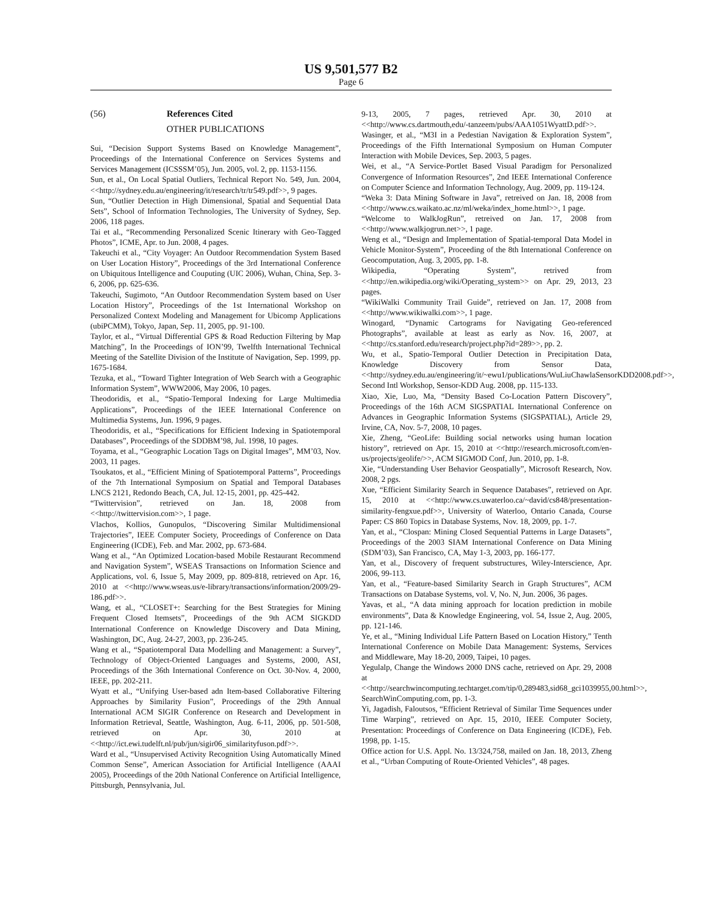US 9,501,577 B2
Page 6
(56) References Cited
OTHER PUBLICATIONS
Sui, “Decision Support Systems Based on Knowledge Management”, Proceedings of the International Conference on Services Systems and Services Management (ICSSSM’05), Jun. 2005, vol. 2, pp. 1153-1156.
Sun, et al., On Local Spatial Outliers, Technical Report No. 549, Jun. 2004, <<http://sydney.edu.au/engineering/it/research/tr/tr549.pdf>>, 9 pages.
Sun, “Outlier Detection in High Dimensional, Spatial and Sequential Data Sets”, School of Information Technologies, The University of Sydney, Sep. 2006, 118 pages.
Tai et al., “Recommending Personalized Scenic Itinerary with Geo-Tagged Photos”, ICME, Apr. to Jun. 2008, 4 pages.
Takeuchi et al., “City Voyager: An Outdoor Recommendation System Based on User Location History”, Proceedings of the 3rd International Conference on Ubiquitous Intelligence and Couputing (UIC 2006), Wuhan, China, Sep. 3-6, 2006, pp. 625-636.
Takeuchi, Sugimoto, “An Outdoor Recommendation System based on User Location History”, Proceedings of the 1st International Workshop on Personalized Context Modeling and Management for Ubicomp Applications (ubiPCMM), Tokyo, Japan, Sep. 11, 2005, pp. 91-100.
Taylor, et al., “Virtual Differential GPS & Road Reduction Filtering by Map Matching”, In the Proceedings of ION’99, Twelfth International Technical Meeting of the Satellite Division of the Institute of Navigation, Sep. 1999, pp. 1675-1684.
Tezuka, et al., “Toward Tighter Integration of Web Search with a Geographic Information System”, WWW2006, May 2006, 10 pages.
Theodoridis, et al., “Spatio-Temporal Indexing for Large Multimedia Applications”, Proceedings of the IEEE International Conference on Multimedia Systems, Jun. 1996, 9 pages.
Theodoridis, et al., “Specifications for Efficient Indexing in Spatiotemporal Databases”, Proceedings of the SDDBM’98, Jul. 1998, 10 pages.
Toyama, et al., “Geographic Location Tags on Digital Images”, MM’03, Nov. 2003, 11 pages.
Tsoukatos, et al., “Efficient Mining of Spatiotemporal Patterns”, Proceedings of the 7th International Symposium on Spatial and Temporal Databases LNCS 2121, Redondo Beach, CA, Jul. 12-15, 2001, pp. 425-442.
“Twittervision”, retrieved on Jan. 18, 2008 from <<http://twittervision.com>>, 1 page.
Vlachos, Kollios, Gunopulos, “Discovering Similar Multidimensional Trajectories”, IEEE Computer Society, Proceedings of Conference on Data Engineering (ICDE), Feb. and Mar. 2002, pp. 673-684.
Wang et al., “An Optimized Location-based Mobile Restaurant Recommend and Navigation System”, WSEAS Transactions on Information Science and Applications, vol. 6, Issue 5, May 2009, pp. 809-818, retrieved on Apr. 16, 2010 at <<http://www.wseas.us/e-library/transactions/information/2009/29-186.pdf>>.
Wang, et al., “CLOSET+: Searching for the Best Strategies for Mining Frequent Closed Itemsets”, Proceedings of the 9th ACM SIGKDD International Conference on Knowledge Discovery and Data Mining, Washington, DC, Aug. 24-27, 2003, pp. 236-245.
Wang et al., “Spatiotemporal Data Modelling and Management: a Survey”, Technology of Object-Oriented Languages and Systems, 2000, ASI, Proceedings of the 36th International Conference on Oct. 30-Nov. 4, 2000, IEEE, pp. 202-211.
Wyatt et al., “Unifying User-based adn Item-based Collaborative Filtering Approaches by Similarity Fusion”, Proceedings of the 29th Annual International ACM SIGIR Conference on Research and Development in Information Retrieval, Seattle, Washington, Aug. 6-11, 2006, pp. 501-508, retrieved on Apr. 30, 2010 at <<http://ict.ewi.tudelft.nl/pub/jun/sigir06_similarityfuson.pdf>>.
Ward et al., “Unsupervised Activity Recognition Using Automatically Mined Common Sense”, American Association for Artificial Intelligence (AAAI 2005), Proceedings of the 20th National Conference on Artificial Intelligence, Pittsburgh, Pennsylvania, Jul.
9-13, 2005, 7 pages, retrieved Apr. 30, 2010 at <<http://www.cs.dartmouth,edu/-tanzeem/pubs/AAA1051WyattD.pdf>>.
Wasinger, et al., “M3I in a Pedestian Navigation & Exploration System”, Proceedings of the Fifth International Symposium on Human Computer Interaction with Mobile Devices, Sep. 2003, 5 pages.
Wei, et al., “A Service-Portlet Based Visual Paradigm for Personalized Convergence of Information Resources”, 2nd IEEE International Conference on Computer Science and Information Technology, Aug. 2009, pp. 119-124.
“Weka 3: Data Mining Software in Java”, retreived on Jan. 18, 2008 from <<http://www.cs.waikato.ac.nz/ml/weka/index_home.html>>, 1 page.
“Welcome to WalkJogRun”, retreived on Jan. 17, 2008 from <<http://www.walkjogrun.net>>, 1 page.
Weng et al., “Design and Implementation of Spatial-temporal Data Model in Vehicle Monitor-System”, Proceeding of the 8th International Conference on Geocomputation, Aug. 3, 2005, pp. 1-8.
Wikipedia, “Operating System”, retrived from <<http://en.wikipedia.org/wiki/Operating_system>> on Apr. 29, 2013, 23 pages.
“WikiWalki Community Trail Guide”, retrieved on Jan. 17, 2008 from <<http://www.wikiwalki.com>>, 1 page.
Winogard, “Dynamic Cartograms for Navigating Geo-referenced Photographs”, available at least as early as Nov. 16, 2007, at <<http://cs.stanford.edu/research/project.php?id=289>>, pp. 2.
Wu, et al., Spatio-Temporal Outlier Detection in Precipitation Data, Knowledge Discovery from Sensor Data, <<http://sydney.edu.au/engineering/it/~ewu1/publications/WuLiuChawlaSensorKDD2008.pdf>>, Second Intl Workshop, Sensor-KDD Aug. 2008, pp. 115-133.
Xiao, Xie, Luo, Ma, “Density Based Co-Location Pattern Discovery”, Proceedings of the 16th ACM SIGSPATIAL International Conference on Advances in Geographic Information Systems (SIGSPATIAL), Article 29, Irvine, CA, Nov. 5-7, 2008, 10 pages.
Xie, Zheng, “GeoLife: Building social networks using human location history”, retrieved on Apr. 15, 2010 at <<http://research.microsoft.com/en-us/projects/geolife/>>, ACM SIGMOD Conf, Jun. 2010, pp. 1-8.
Xie, “Understanding User Behavior Geospatially”, Microsoft Research, Nov. 2008, 2 pgs.
Xue, “Efficient Similarity Search in Sequence Databases”, retrieved on Apr. 15, 2010 at <<http://www.cs.uwaterloo.ca/~david/cs848/presentation-similarity-fengxue.pdf>>, University of Waterloo, Ontario Canada, Course Paper: CS 860 Topics in Database Systems, Nov. 18, 2009, pp. 1-7.
Yan, et al., “Clospan: Mining Closed Sequential Patterns in Large Datasets”, Proceedings of the 2003 SIAM International Conference on Data Mining (SDM’03), San Francisco, CA, May 1-3, 2003, pp. 166-177.
Yan, et al., Discovery of frequent substructures, Wiley-Interscience, Apr. 2006, 99-113.
Yan, et al., “Feature-based Similarity Search in Graph Structures”, ACM Transactions on Database Systems, vol. V, No. N, Jun. 2006, 36 pages.
Yavas, et al., “A data mining approach for location prediction in mobile environments”, Data & Knowledge Engineering, vol. 54, Issue 2, Aug. 2005, pp. 121-146.
Ye, et al., “Mining Individual Life Pattern Based on Location History,” Tenth International Conference on Mobile Data Management: Systems, Services and Middleware, May 18-20, 2009, Taipei, 10 pages.
Yegulalp, Change the Windows 2000 DNS cache, retrieved on Apr. 29, 2008 at <<http://searchwincomputing.techtarget.com/tip/0,289483,sid68_gci1039955,00.html>>, SearchWinComputing.com, pp. 1-3.
Yi, Jagadish, Faloutsos, “Efficient Retrieval of Similar Time Sequences under Time Warping”, retrieved on Apr. 15, 2010, IEEE Computer Society, Presentation: Proceedings of Conference on Data Engineering (ICDE), Feb. 1998, pp. 1-15.
Office action for U.S. Appl. No. 13/324,758, mailed on Jan. 18, 2013, Zheng et al., “Urban Computing of Route-Oriented Vehicles”, 48 pages.